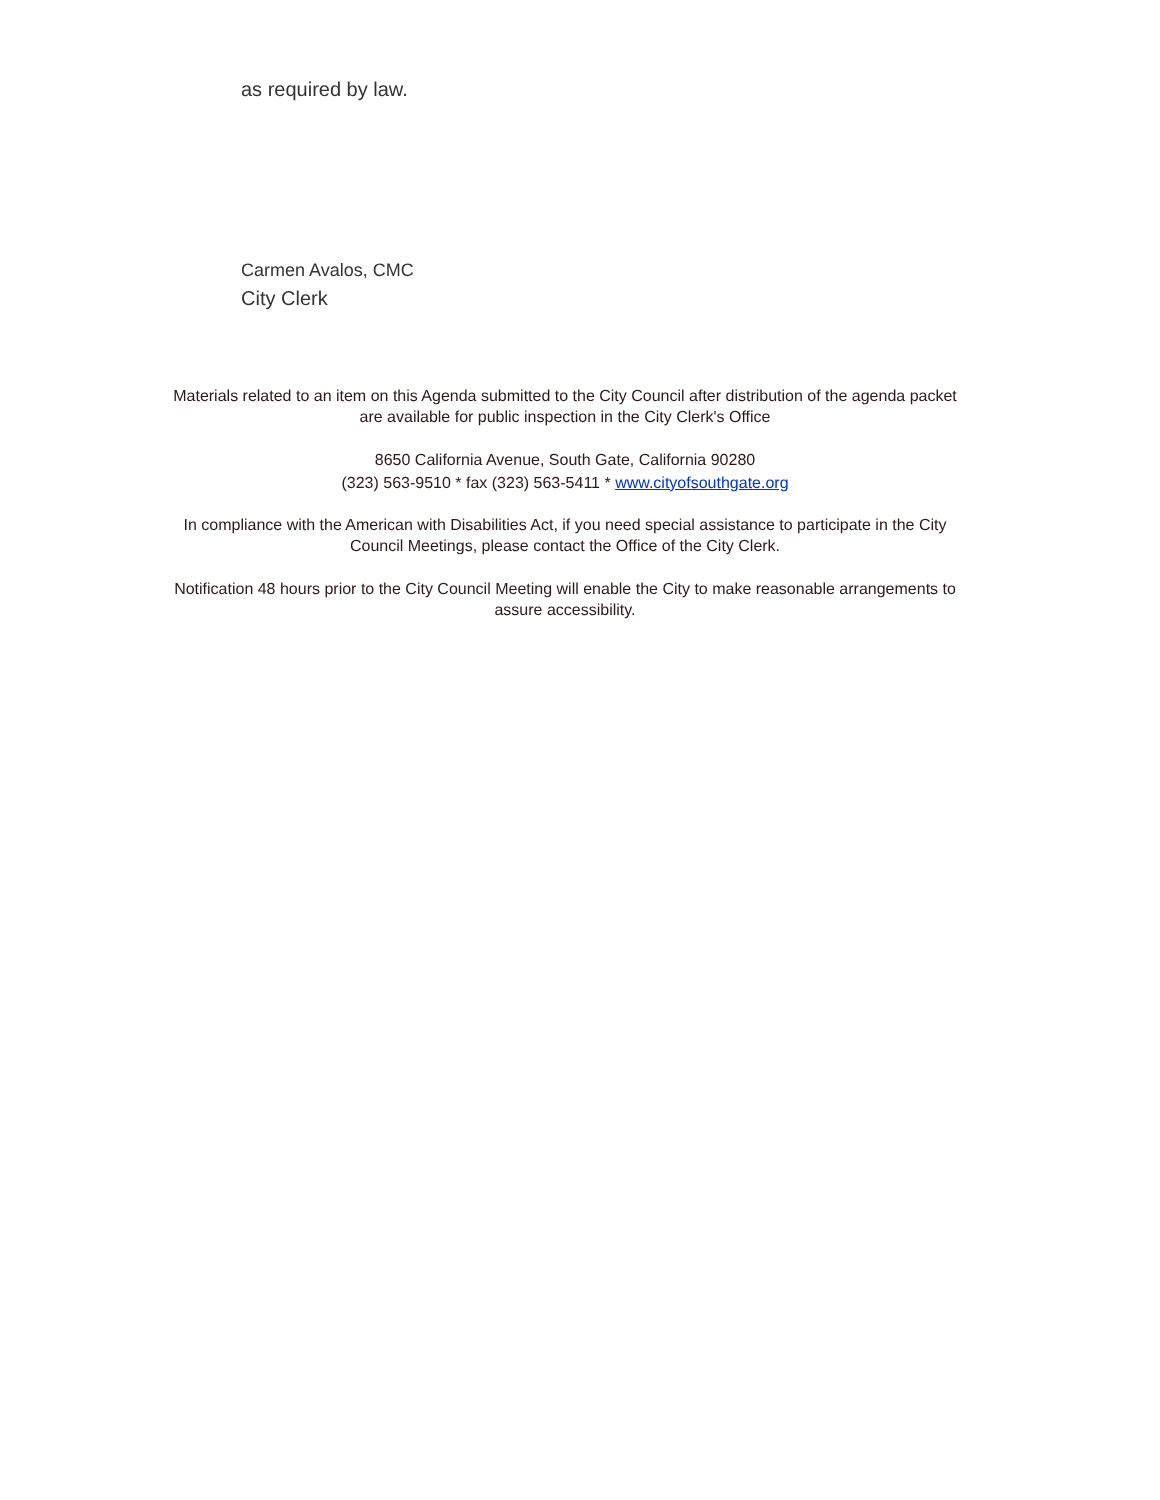as required by law.
Carmen Avalos, CMC
City Clerk
Materials related to an item on this Agenda submitted to the City Council after distribution of the agenda packet are available for public inspection in the City Clerk's Office
8650 California Avenue, South Gate, California 90280
(323) 563-9510 * fax (323) 563-5411 * www.cityofsouthgate.org
In compliance with the American with Disabilities Act, if you need special assistance to participate in the City Council Meetings, please contact the Office of the City Clerk.
Notification 48 hours prior to the City Council Meeting will enable the City to make reasonable arrangements to assure accessibility.